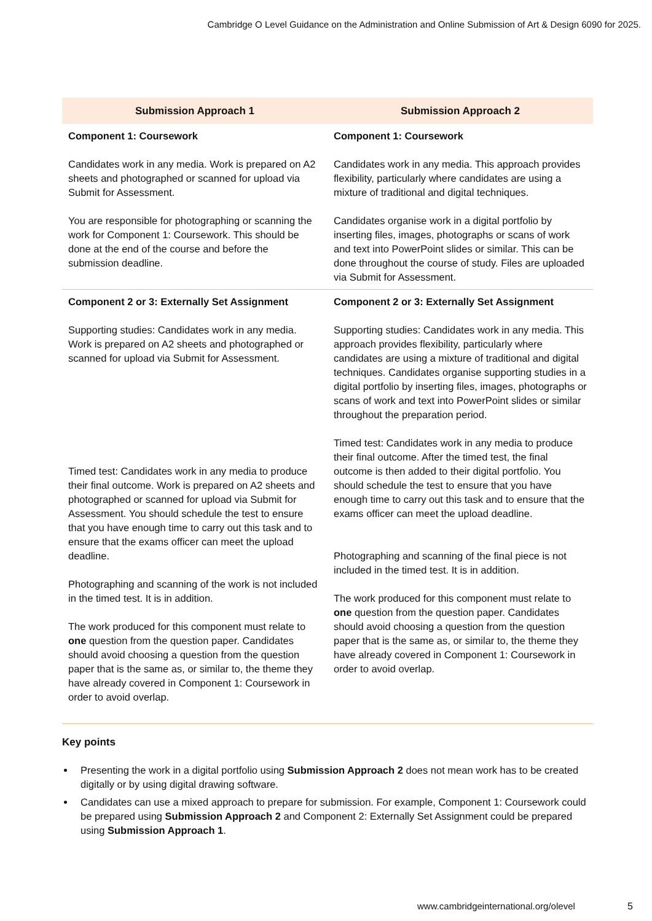Cambridge O Level Guidance on the Administration and Online Submission of Art & Design 6090 for 2025.
| Submission Approach 1 | Submission Approach 2 |
| --- | --- |
| Component 1: Coursework Candidates work in any media. Work is prepared on A2 sheets and photographed or scanned for upload via Submit for Assessment. You are responsible for photographing or scanning the work for Component 1: Coursework. This should be done at the end of the course and before the submission deadline. | Component 1: Coursework Candidates work in any media. This approach provides flexibility, particularly where candidates are using a mixture of traditional and digital techniques. Candidates organise work in a digital portfolio by inserting files, images, photographs or scans of work and text into PowerPoint slides or similar. This can be done throughout the course of study. Files are uploaded via Submit for Assessment. |
| Component 2 or 3: Externally Set Assignment Supporting studies: Candidates work in any media. Work is prepared on A2 sheets and photographed or scanned for upload via Submit for Assessment. Timed test: Candidates work in any media to produce their final outcome. Work is prepared on A2 sheets and photographed or scanned for upload via Submit for Assessment. You should schedule the test to ensure that you have enough time to carry out this task and to ensure that the exams officer can meet the upload deadline. Photographing and scanning of the work is not included in the timed test. It is in addition. The work produced for this component must relate to one question from the question paper. Candidates should avoid choosing a question from the question paper that is the same as, or similar to, the theme they have already covered in Component 1: Coursework in order to avoid overlap. | Component 2 or 3: Externally Set Assignment Supporting studies: Candidates work in any media. This approach provides flexibility, particularly where candidates are using a mixture of traditional and digital techniques. Candidates organise supporting studies in a digital portfolio by inserting files, images, photographs or scans of work and text into PowerPoint slides or similar throughout the preparation period. Timed test: Candidates work in any media to produce their final outcome. After the timed test, the final outcome is then added to their digital portfolio. You should schedule the test to ensure that you have enough time to carry out this task and to ensure that the exams officer can meet the upload deadline. Photographing and scanning of the final piece is not included in the timed test. It is in addition. The work produced for this component must relate to one question from the question paper. Candidates should avoid choosing a question from the question paper that is the same as, or similar to, the theme they have already covered in Component 1: Coursework in order to avoid overlap. |
Key points
Presenting the work in a digital portfolio using Submission Approach 2 does not mean work has to be created digitally or by using digital drawing software.
Candidates can use a mixed approach to prepare for submission. For example, Component 1: Coursework could be prepared using Submission Approach 2 and Component 2: Externally Set Assignment could be prepared using Submission Approach 1.
www.cambridgeinternational.org/olevel 5